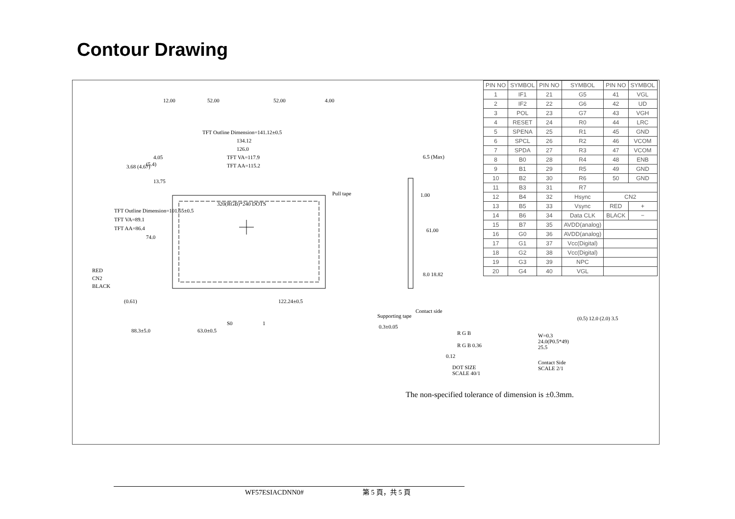Contour Drawing
12.00 52.00 52.00 4.00
TFT Outline Dimension=141.12±0.5
134.12
126.0
TFT VA=117.9
TFT AA=115.2
4.05
(5.4) 3.68 (4.67)
13.75
320(RGB)*240 DOTS
Pull tape
TFT Outline Dimension=101.55±0.5
TFT VA=89.1
TFT AA=86.4
74.0
RED
CN2
BLACK
(0.61) 122.24±0.5
S0 1
88.3±5.0 63.0±0.5
6.5 (Max)
1.00
61.00
8.0 18.82
Contact side
Supporting tape
0.3±0.05
R G B
R G B 0.36
0.12
DOT SIZE
SCALE 40/1
W=0.3
24.0(P0.5*49)
25.5
(0.5) 12.0 (2.0) 3.5
Contact Side
SCALE 2/1
| PIN NO | SYMBOL | PIN NO | SYMBOL | PIN NO | SYMBOL |
| --- | --- | --- | --- | --- | --- |
| 1 | IF1 | 21 | G5 | 41 | VGL |
| 2 | IF2 | 22 | G6 | 42 | UD |
| 3 | POL | 23 | G7 | 43 | VGH |
| 4 | RESET | 24 | R0 | 44 | LRC |
| 5 | SPENA | 25 | R1 | 45 | GND |
| 6 | SPCL | 26 | R2 | 46 | VCOM |
| 7 | SPDA | 27 | R3 | 47 | VCOM |
| 8 | B0 | 28 | R4 | 48 | ENB |
| 9 | B1 | 29 | R5 | 49 | GND |
| 10 | B2 | 30 | R6 | 50 | GND |
| 11 | B3 | 31 | R7 | | |
| 12 | B4 | 32 | Hsync | CN2 | |
| 13 | B5 | 33 | Vsync | RED | + |
| 14 | B6 | 34 | Data CLK | BLACK | − |
| 15 | B7 | 35 | AVDD(analog) | | |
| 16 | G0 | 36 | AVDD(analog) | | |
| 17 | G1 | 37 | Vcc(Digital) | | |
| 18 | G2 | 38 | Vcc(Digital) | | |
| 19 | G3 | 39 | NPC | | |
| 20 | G4 | 40 | VGL | | |
The non-specified tolerance of dimension is ±0.3mm.
WF57ESIACDNN0# 第 5 頁，共 5 頁